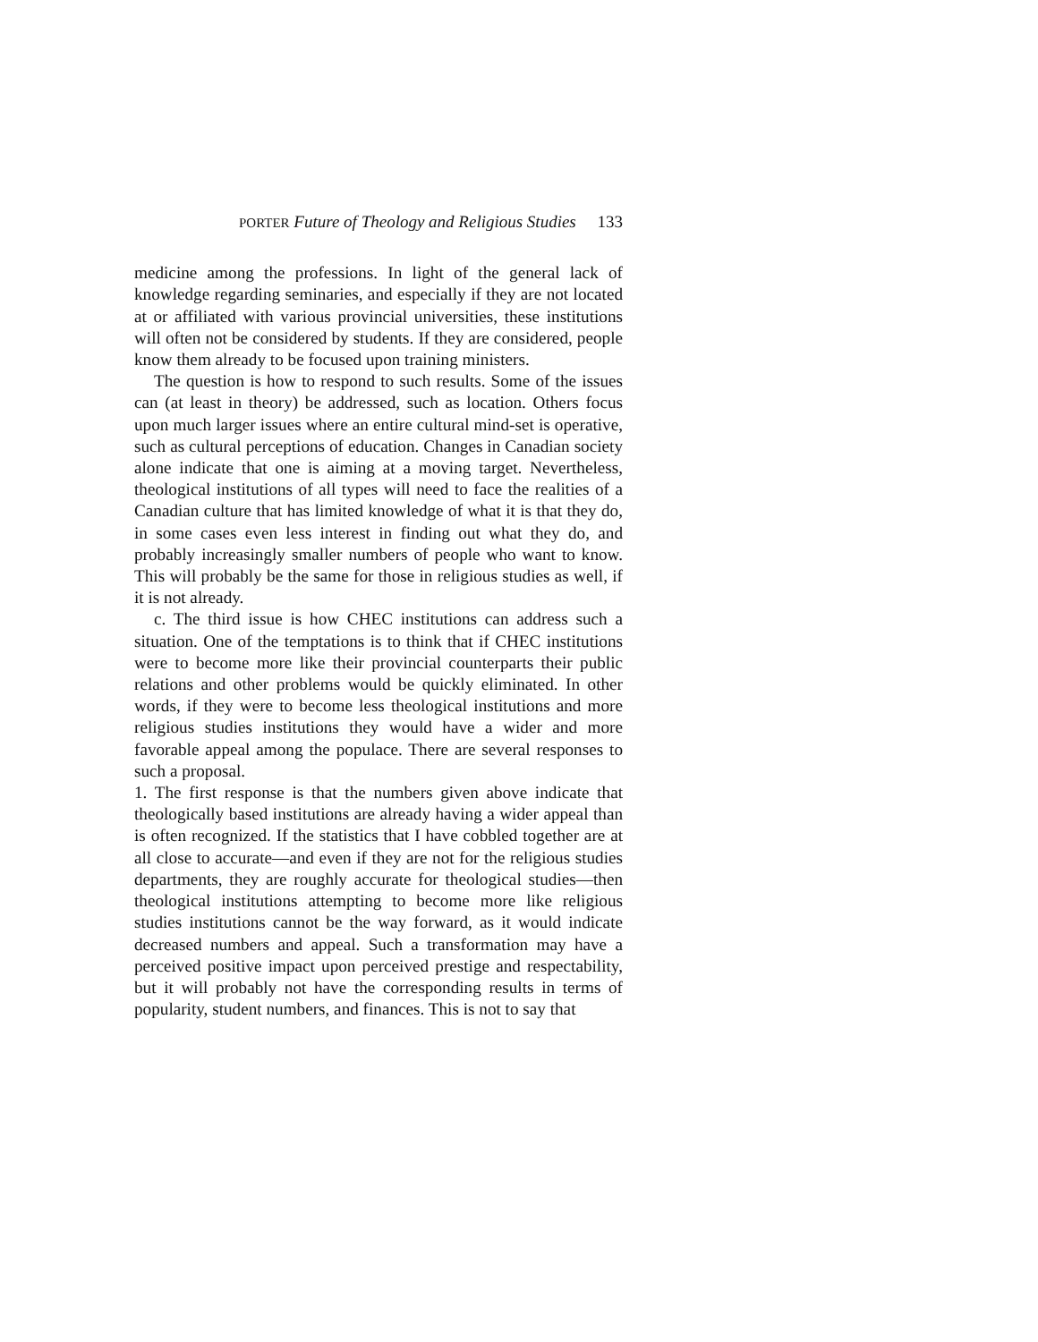PORTER Future of Theology and Religious Studies 133
medicine among the professions. In light of the general lack of knowledge regarding seminaries, and especially if they are not located at or affiliated with various provincial universities, these institutions will often not be considered by students. If they are considered, people know them already to be focused upon training ministers.
The question is how to respond to such results. Some of the issues can (at least in theory) be addressed, such as location. Others focus upon much larger issues where an entire cultural mind-set is operative, such as cultural perceptions of education. Changes in Canadian society alone indicate that one is aiming at a moving target. Nevertheless, theological institutions of all types will need to face the realities of a Canadian culture that has limited knowledge of what it is that they do, in some cases even less interest in finding out what they do, and probably increasingly smaller numbers of people who want to know. This will probably be the same for those in religious studies as well, if it is not already.
c. The third issue is how CHEC institutions can address such a situation. One of the temptations is to think that if CHEC institutions were to become more like their provincial counterparts their public relations and other problems would be quickly eliminated. In other words, if they were to become less theological institutions and more religious studies institutions they would have a wider and more favorable appeal among the populace. There are several responses to such a proposal.
1. The first response is that the numbers given above indicate that theologically based institutions are already having a wider appeal than is often recognized. If the statistics that I have cobbled together are at all close to accurate—and even if they are not for the religious studies departments, they are roughly accurate for theological studies—then theological institutions attempting to become more like religious studies institutions cannot be the way forward, as it would indicate decreased numbers and appeal. Such a transformation may have a perceived positive impact upon perceived prestige and respectability, but it will probably not have the corresponding results in terms of popularity, student numbers, and finances. This is not to say that